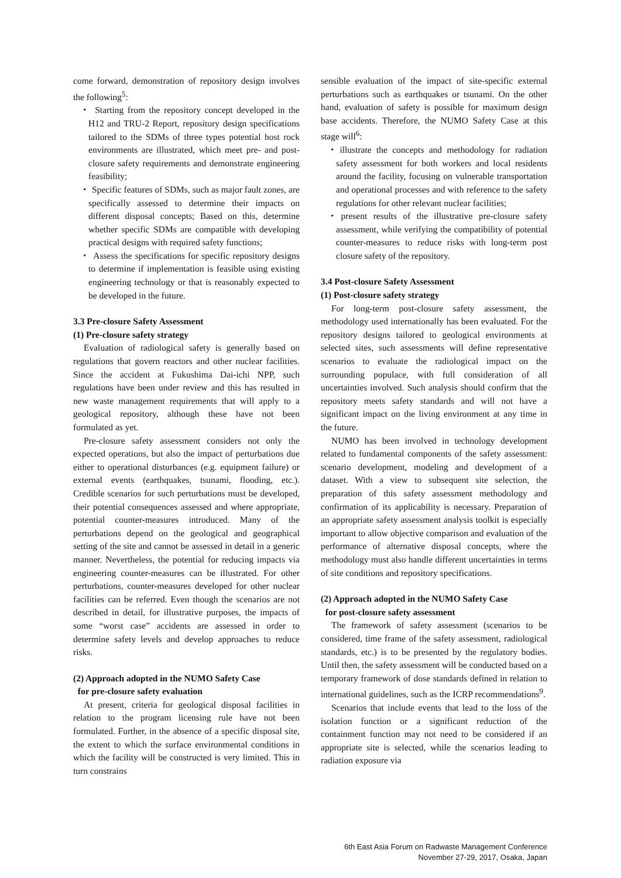come forward, demonstration of repository design involves the following<sup>5</sup>:
・ Starting from the repository concept developed in the H12 and TRU-2 Report, repository design specifications tailored to the SDMs of three types potential host rock environments are illustrated, which meet pre- and post-closure safety requirements and demonstrate engineering feasibility;
・ Specific features of SDMs, such as major fault zones, are specifically assessed to determine their impacts on different disposal concepts; Based on this, determine whether specific SDMs are compatible with developing practical designs with required safety functions;
・ Assess the specifications for specific repository designs to determine if implementation is feasible using existing engineering technology or that is reasonably expected to be developed in the future.
3.3 Pre-closure Safety Assessment
(1) Pre-closure safety strategy
Evaluation of radiological safety is generally based on regulations that govern reactors and other nuclear facilities. Since the accident at Fukushima Dai-ichi NPP, such regulations have been under review and this has resulted in new waste management requirements that will apply to a geological repository, although these have not been formulated as yet.
Pre-closure safety assessment considers not only the expected operations, but also the impact of perturbations due either to operational disturbances (e.g. equipment failure) or external events (earthquakes, tsunami, flooding, etc.). Credible scenarios for such perturbations must be developed, their potential consequences assessed and where appropriate, potential counter-measures introduced. Many of the perturbations depend on the geological and geographical setting of the site and cannot be assessed in detail in a generic manner. Nevertheless, the potential for reducing impacts via engineering counter-measures can be illustrated. For other perturbations, counter-measures developed for other nuclear facilities can be referred. Even though the scenarios are not described in detail, for illustrative purposes, the impacts of some “worst case” accidents are assessed in order to determine safety levels and develop approaches to reduce risks.
(2) Approach adopted in the NUMO Safety Case
for pre-closure safety evaluation
At present, criteria for geological disposal facilities in relation to the program licensing rule have not been formulated. Further, in the absence of a specific disposal site, the extent to which the surface environmental conditions in which the facility will be constructed is very limited. This in turn constrains
sensible evaluation of the impact of site-specific external perturbations such as earthquakes or tsunami. On the other hand, evaluation of safety is possible for maximum design base accidents. Therefore, the NUMO Safety Case at this stage will<sup>6</sup>:
・illustrate the concepts and methodology for radiation safety assessment for both workers and local residents around the facility, focusing on vulnerable transportation and operational processes and with reference to the safety regulations for other relevant nuclear facilities;
・present results of the illustrative pre-closure safety assessment, while verifying the compatibility of potential counter-measures to reduce risks with long-term post closure safety of the repository.
3.4 Post-closure Safety Assessment
(1) Post-closure safety strategy
For long-term post-closure safety assessment, the methodology used internationally has been evaluated. For the repository designs tailored to geological environments at selected sites, such assessments will define representative scenarios to evaluate the radiological impact on the surrounding populace, with full consideration of all uncertainties involved. Such analysis should confirm that the repository meets safety standards and will not have a significant impact on the living environment at any time in the future.
NUMO has been involved in technology development related to fundamental components of the safety assessment: scenario development, modeling and development of a dataset. With a view to subsequent site selection, the preparation of this safety assessment methodology and confirmation of its applicability is necessary. Preparation of an appropriate safety assessment analysis toolkit is especially important to allow objective comparison and evaluation of the performance of alternative disposal concepts, where the methodology must also handle different uncertainties in terms of site conditions and repository specifications.
(2) Approach adopted in the NUMO Safety Case
for post-closure safety assessment
The framework of safety assessment (scenarios to be considered, time frame of the safety assessment, radiological standards, etc.) is to be presented by the regulatory bodies. Until then, the safety assessment will be conducted based on a temporary framework of dose standards defined in relation to international guidelines, such as the ICRP recommendations<sup>9</sup>.
Scenarios that include events that lead to the loss of the isolation function or a significant reduction of the containment function may not need to be considered if an appropriate site is selected, while the scenarios leading to radiation exposure via
6th East Asia Forum on Radwaste Management Conference
November 27-29, 2017, Osaka, Japan